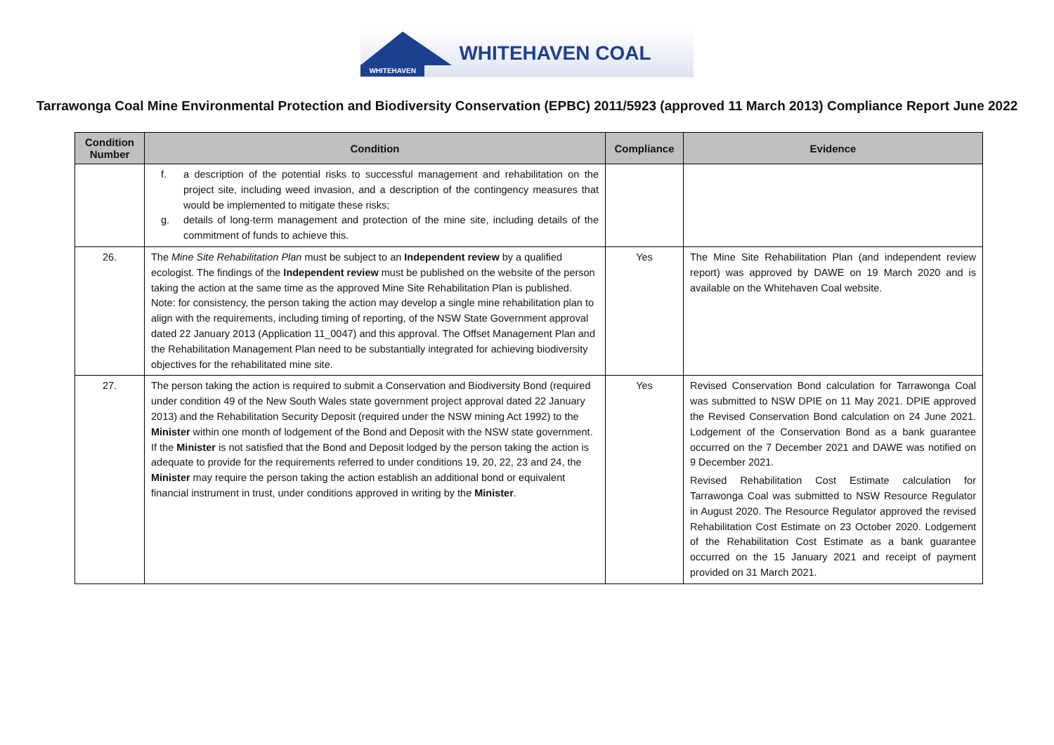WHITEHAVEN
WHITEHAVEN COAL
Tarrawonga Coal Mine Environmental Protection and Biodiversity Conservation (EPBC) 2011/5923 (approved 11 March 2013) Compliance Report June 2022
| Condition Number | Condition | Compliance | Evidence |
| --- | --- | --- | --- |
| | f. a description of the potential risks to successful management and rehabilitation on the project site, including weed invasion, and a description of the contingency measures that would be implemented to mitigate these risks; g. details of long-term management and protection of the mine site, including details of the commitment of funds to achieve this. | | |
| 26. | The Mine Site Rehabilitation Plan must be subject to an Independent review by a qualified ecologist. The findings of the Independent review must be published on the website of the person taking the action at the same time as the approved Mine Site Rehabilitation Plan is published. Note: for consistency, the person taking the action may develop a single mine rehabilitation plan to align with the requirements, including timing of reporting, of the NSW State Government approval dated 22 January 2013 (Application 11_0047) and this approval. The Offset Management Plan and the Rehabilitation Management Plan need to be substantially integrated for achieving biodiversity objectives for the rehabilitated mine site. | Yes | The Mine Site Rehabilitation Plan (and independent review report) was approved by DAWE on 19 March 2020 and is available on the Whitehaven Coal website. |
| 27. | The person taking the action is required to submit a Conservation and Biodiversity Bond (required under condition 49 of the New South Wales state government project approval dated 22 January 2013) and the Rehabilitation Security Deposit (required under the NSW mining Act 1992) to the Minister within one month of lodgement of the Bond and Deposit with the NSW state government. If the Minister is not satisfied that the Bond and Deposit lodged by the person taking the action is adequate to provide for the requirements referred to under conditions 19, 20, 22, 23 and 24, the Minister may require the person taking the action establish an additional bond or equivalent financial instrument in trust, under conditions approved in writing by the Minister . | Yes | Revised Conservation Bond calculation for Tarrawonga Coal was submitted to NSW DPIE on 11 May 2021. DPIE approved the Revised Conservation Bond calculation on 24 June 2021. Lodgement of the Conservation Bond as a bank guarantee occurred on the 7 December 2021 and DAWE was notified on 9 December 2021. Revised Rehabilitation Cost Estimate calculation for Tarrawonga Coal was submitted to NSW Resource Regulator in August 2020. The Resource Regulator approved the revised Rehabilitation Cost Estimate on 23 October 2020. Lodgement of the Rehabilitation Cost Estimate as a bank guarantee occurred on the 15 January 2021 and receipt of payment provided on 31 March 2021. |